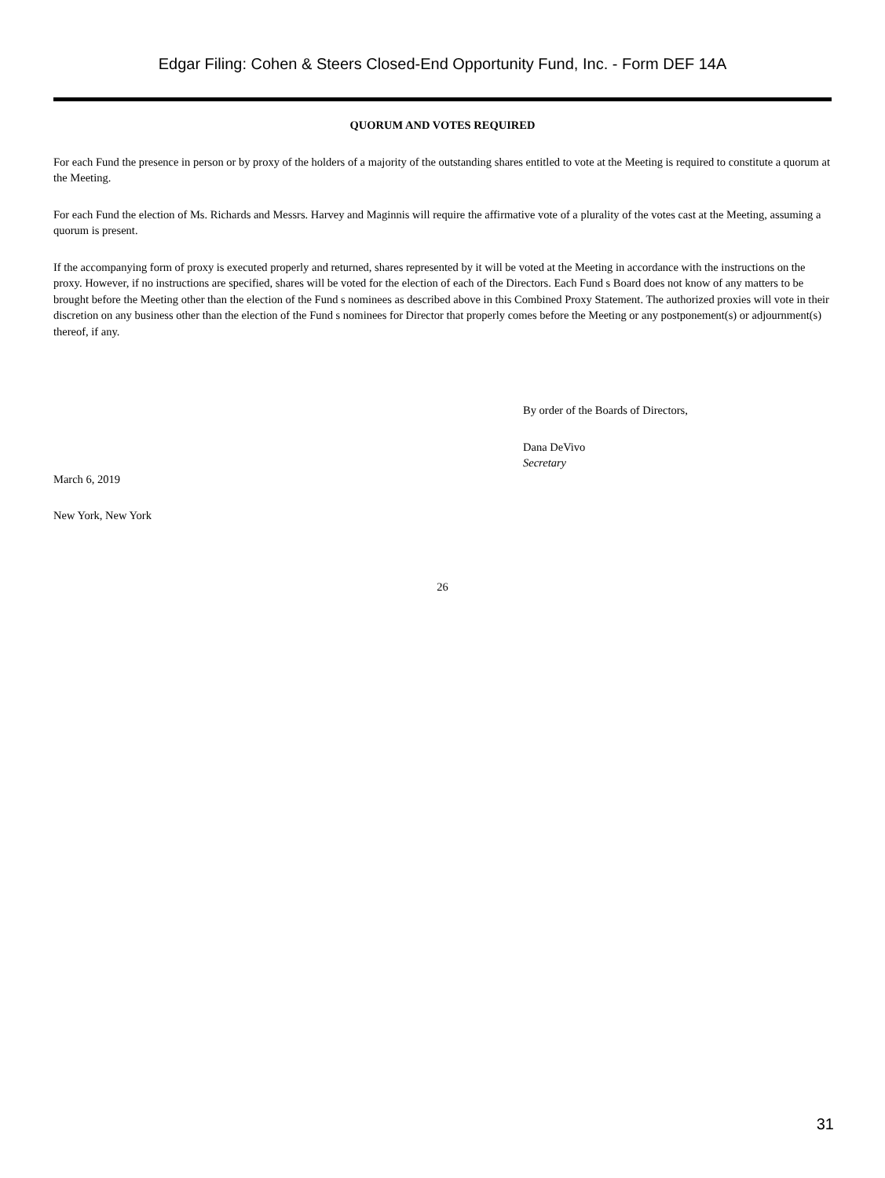Edgar Filing: Cohen & Steers Closed-End Opportunity Fund, Inc. - Form DEF 14A
QUORUM AND VOTES REQUIRED
For each Fund the presence in person or by proxy of the holders of a majority of the outstanding shares entitled to vote at the Meeting is required to constitute a quorum at the Meeting.
For each Fund the election of Ms. Richards and Messrs. Harvey and Maginnis will require the affirmative vote of a plurality of the votes cast at the Meeting, assuming a quorum is present.
If the accompanying form of proxy is executed properly and returned, shares represented by it will be voted at the Meeting in accordance with the instructions on the proxy. However, if no instructions are specified, shares will be voted for the election of each of the Directors. Each Fund s Board does not know of any matters to be brought before the Meeting other than the election of the Fund s nominees as described above in this Combined Proxy Statement. The authorized proxies will vote in their discretion on any business other than the election of the Fund s nominees for Director that properly comes before the Meeting or any postponement(s) or adjournment(s) thereof, if any.
By order of the Boards of Directors,
Dana DeVivo
Secretary
March 6, 2019
New York, New York
26
31